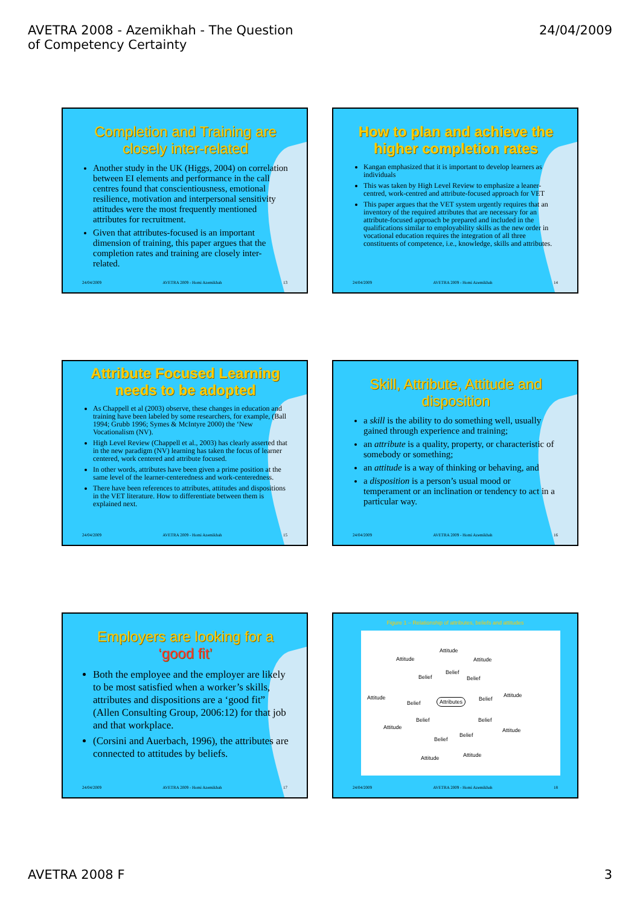AVETRA 2008 - Azemikhah - The Question
of Competency Certainty
24/04/2009
Completion and Training are closely inter-related
Another study in the UK (Higgs, 2004) on correlation between EI elements and performance in the call centres found that conscientiousness, emotional resilience, motivation and interpersonal sensitivity attitudes were the most frequently mentioned attributes for recruitment.
Given that attributes-focused is an important dimension of training, this paper argues that the completion rates and training are closely inter-related.
24/04/2009 AVETRA 2009 - Homi Azemikhah 13
How to plan and achieve the higher completion rates
Kangan emphasized that it is important to develop learners as individuals
This was taken by High Level Review to emphasize a leaner-centred, work-centred and attribute-focused approach for VET
This paper argues that the VET system urgently requires that an inventory of the required attributes that are necessary for an attribute-focused approach be prepared and included in the qualifications similar to employability skills as the new order in vocational education requires the integration of all three constituents of competence, i.e., knowledge, skills and attributes.
24/04/2009 AVETRA 2009 - Homi Azemikhah 14
Attribute Focused Learning needs to be adopted
As Chappell et al (2003) observe, these changes in education and training have been labeled by some researchers, for example, (Ball 1994; Grubb 1996; Symes & McIntyre 2000) the ‘New Vocationalism (NV).
High Level Review (Chappell et al., 2003) has clearly asserted that in the new paradigm (NV) learning has taken the focus of learner centered, work centered and attribute focused.
In other words, attributes have been given a prime position at the same level of the learner-centeredness and work-centeredness.
There have been references to attributes, attitudes and dispositions in the VET literature. How to differentiate between them is explained next.
24/04/2009 AVETRA 2009 - Homi Azemikhah 15
Skill, Attribute, Attitude and disposition
a skill is the ability to do something well, usually gained through experience and training;
an attribute is a quality, property, or characteristic of somebody or something;
an attitude is a way of thinking or behaving, and
a disposition is a person’s usual mood or temperament or an inclination or tendency to act in a particular way.
24/04/2009 AVETRA 2009 - Homi Azemikhah 16
Employers are looking for a ‘good fit’
Both the employee and the employer are likely to be most satisfied when a worker’s skills, attributes and dispositions are a ‘good fit” (Allen Consulting Group, 2006:12) for that job and that workplace.
(Corsini and Auerbach, 1996), the attributes are connected to attitudes by beliefs.
24/04/2009 AVETRA 2009 - Homi Azemikhah 17
Figure 1 – Relationship of attributes, beliefs and attitudes
Attributes
Attitude
Attitude Attitude
Attitude Attitude
Attitude Attitude
Attitude Attitude
Belief
Belief Belief
Belief
Belief
Belief Belief
Belief
Belief
24/04/2009 AVETRA 2009 - Homi Azemikhah 18
AVETRA 2008 F 3